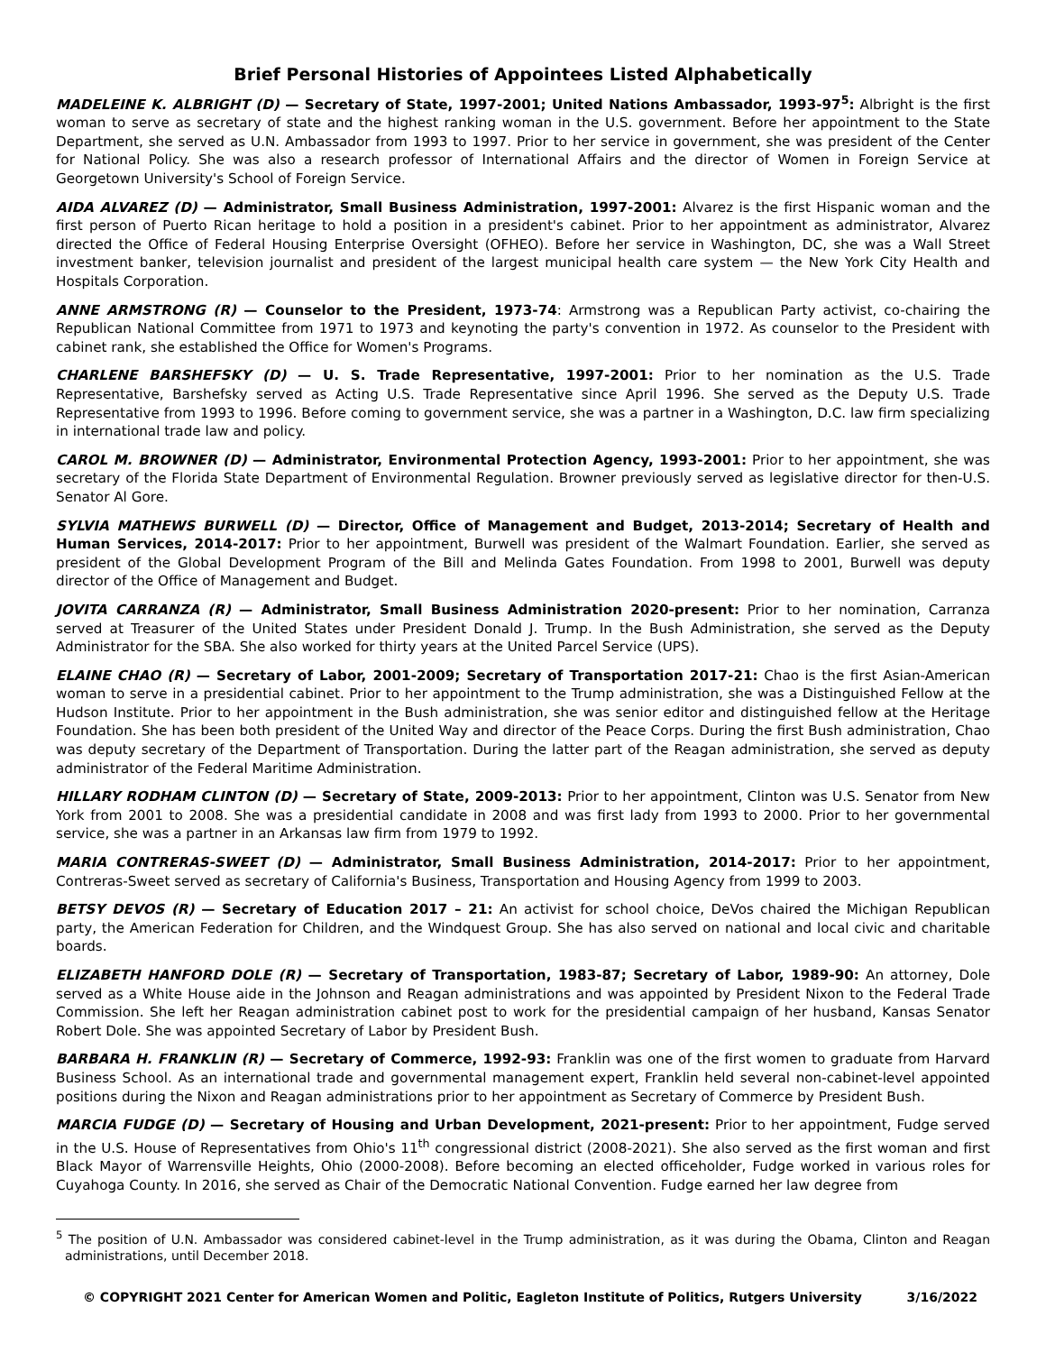Brief Personal Histories of Appointees Listed Alphabetically
MADELEINE K. ALBRIGHT (D) — Secretary of State, 1997-2001; United Nations Ambassador, 1993-97<sup>5</sup>: Albright is the first woman to serve as secretary of state and the highest ranking woman in the U.S. government. Before her appointment to the State Department, she served as U.N. Ambassador from 1993 to 1997. Prior to her service in government, she was president of the Center for National Policy. She was also a research professor of International Affairs and the director of Women in Foreign Service at Georgetown University's School of Foreign Service.
AIDA ALVAREZ (D) — Administrator, Small Business Administration, 1997-2001: Alvarez is the first Hispanic woman and the first person of Puerto Rican heritage to hold a position in a president's cabinet. Prior to her appointment as administrator, Alvarez directed the Office of Federal Housing Enterprise Oversight (OFHEO). Before her service in Washington, DC, she was a Wall Street investment banker, television journalist and president of the largest municipal health care system — the New York City Health and Hospitals Corporation.
ANNE ARMSTRONG (R) — Counselor to the President, 1973-74: Armstrong was a Republican Party activist, co-chairing the Republican National Committee from 1971 to 1973 and keynoting the party's convention in 1972. As counselor to the President with cabinet rank, she established the Office for Women's Programs.
CHARLENE BARSHEFSKY (D) — U. S. Trade Representative, 1997-2001: Prior to her nomination as the U.S. Trade Representative, Barshefsky served as Acting U.S. Trade Representative since April 1996. She served as the Deputy U.S. Trade Representative from 1993 to 1996. Before coming to government service, she was a partner in a Washington, D.C. law firm specializing in international trade law and policy.
CAROL M. BROWNER (D) — Administrator, Environmental Protection Agency, 1993-2001: Prior to her appointment, she was secretary of the Florida State Department of Environmental Regulation. Browner previously served as legislative director for then-U.S. Senator Al Gore.
SYLVIA MATHEWS BURWELL (D) — Director, Office of Management and Budget, 2013-2014; Secretary of Health and Human Services, 2014-2017: Prior to her appointment, Burwell was president of the Walmart Foundation. Earlier, she served as president of the Global Development Program of the Bill and Melinda Gates Foundation. From 1998 to 2001, Burwell was deputy director of the Office of Management and Budget.
JOVITA CARRANZA (R) — Administrator, Small Business Administration 2020-present: Prior to her nomination, Carranza served at Treasurer of the United States under President Donald J. Trump. In the Bush Administration, she served as the Deputy Administrator for the SBA. She also worked for thirty years at the United Parcel Service (UPS).
ELAINE CHAO (R) — Secretary of Labor, 2001-2009; Secretary of Transportation 2017-21: Chao is the first Asian-American woman to serve in a presidential cabinet. Prior to her appointment to the Trump administration, she was a Distinguished Fellow at the Hudson Institute. Prior to her appointment in the Bush administration, she was senior editor and distinguished fellow at the Heritage Foundation. She has been both president of the United Way and director of the Peace Corps. During the first Bush administration, Chao was deputy secretary of the Department of Transportation. During the latter part of the Reagan administration, she served as deputy administrator of the Federal Maritime Administration.
HILLARY RODHAM CLINTON (D) — Secretary of State, 2009-2013: Prior to her appointment, Clinton was U.S. Senator from New York from 2001 to 2008. She was a presidential candidate in 2008 and was first lady from 1993 to 2000. Prior to her governmental service, she was a partner in an Arkansas law firm from 1979 to 1992.
MARIA CONTRERAS-SWEET (D) — Administrator, Small Business Administration, 2014-2017: Prior to her appointment, Contreras-Sweet served as secretary of California's Business, Transportation and Housing Agency from 1999 to 2003.
BETSY DEVOS (R) — Secretary of Education 2017 – 21: An activist for school choice, DeVos chaired the Michigan Republican party, the American Federation for Children, and the Windquest Group. She has also served on national and local civic and charitable boards.
ELIZABETH HANFORD DOLE (R) — Secretary of Transportation, 1983-87; Secretary of Labor, 1989-90: An attorney, Dole served as a White House aide in the Johnson and Reagan administrations and was appointed by President Nixon to the Federal Trade Commission. She left her Reagan administration cabinet post to work for the presidential campaign of her husband, Kansas Senator Robert Dole. She was appointed Secretary of Labor by President Bush.
BARBARA H. FRANKLIN (R) — Secretary of Commerce, 1992-93: Franklin was one of the first women to graduate from Harvard Business School. As an international trade and governmental management expert, Franklin held several non-cabinet-level appointed positions during the Nixon and Reagan administrations prior to her appointment as Secretary of Commerce by President Bush.
MARCIA FUDGE (D) — Secretary of Housing and Urban Development, 2021-present: Prior to her appointment, Fudge served in the U.S. House of Representatives from Ohio's 11<sup>th</sup> congressional district (2008-2021). She also served as the first woman and first Black Mayor of Warrensville Heights, Ohio (2000-2008). Before becoming an elected officeholder, Fudge worked in various roles for Cuyahoga County. In 2016, she served as Chair of the Democratic National Convention. Fudge earned her law degree from
<sup>5</sup> The position of U.N. Ambassador was considered cabinet-level in the Trump administration, as it was during the Obama, Clinton and Reagan administrations, until December 2018.
© COPYRIGHT 2021 Center for American Women and Politic, Eagleton Institute of Politics, Rutgers University 3/16/2022